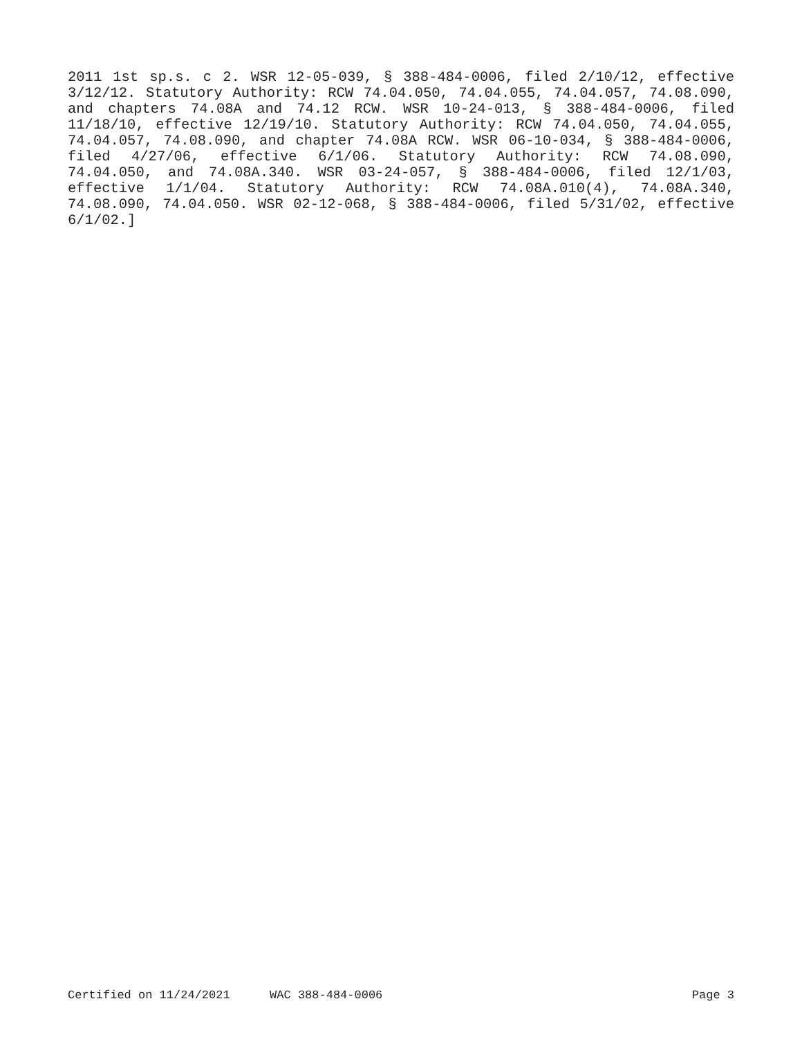2011 1st sp.s. c 2. WSR 12-05-039, § 388-484-0006, filed 2/10/12, ef­fective 3/12/12. Statutory Authority: RCW 74.04.050, 74.04.055, 74.04.057, 74.08.090, and chapters 74.08A and 74.12 RCW. WSR 10-24-013, § 388-484-0006, filed 11/18/10, effective 12/19/10. Statu­tory Authority: RCW 74.04.050, 74.04.055, 74.04.057, 74.08.090, and chapter 74.08A RCW. WSR 06-10-034, § 388-484-0006, filed 4/27/06, ef­fective 6/1/06. Statutory Authority: RCW 74.08.090, 74.04.050, and 74.08A.340. WSR 03-24-057, § 388-484-0006, filed 12/1/03, effective 1/1/04. Statutory Authority: RCW 74.08A.010(4), 74.08A.340, 74.08.090, 74.04.050. WSR 02-12-068, § 388-484-0006, filed 5/31/02, effective 6/1/02.]
Certified on 11/24/2021 WAC 388-484-0006 Page 3